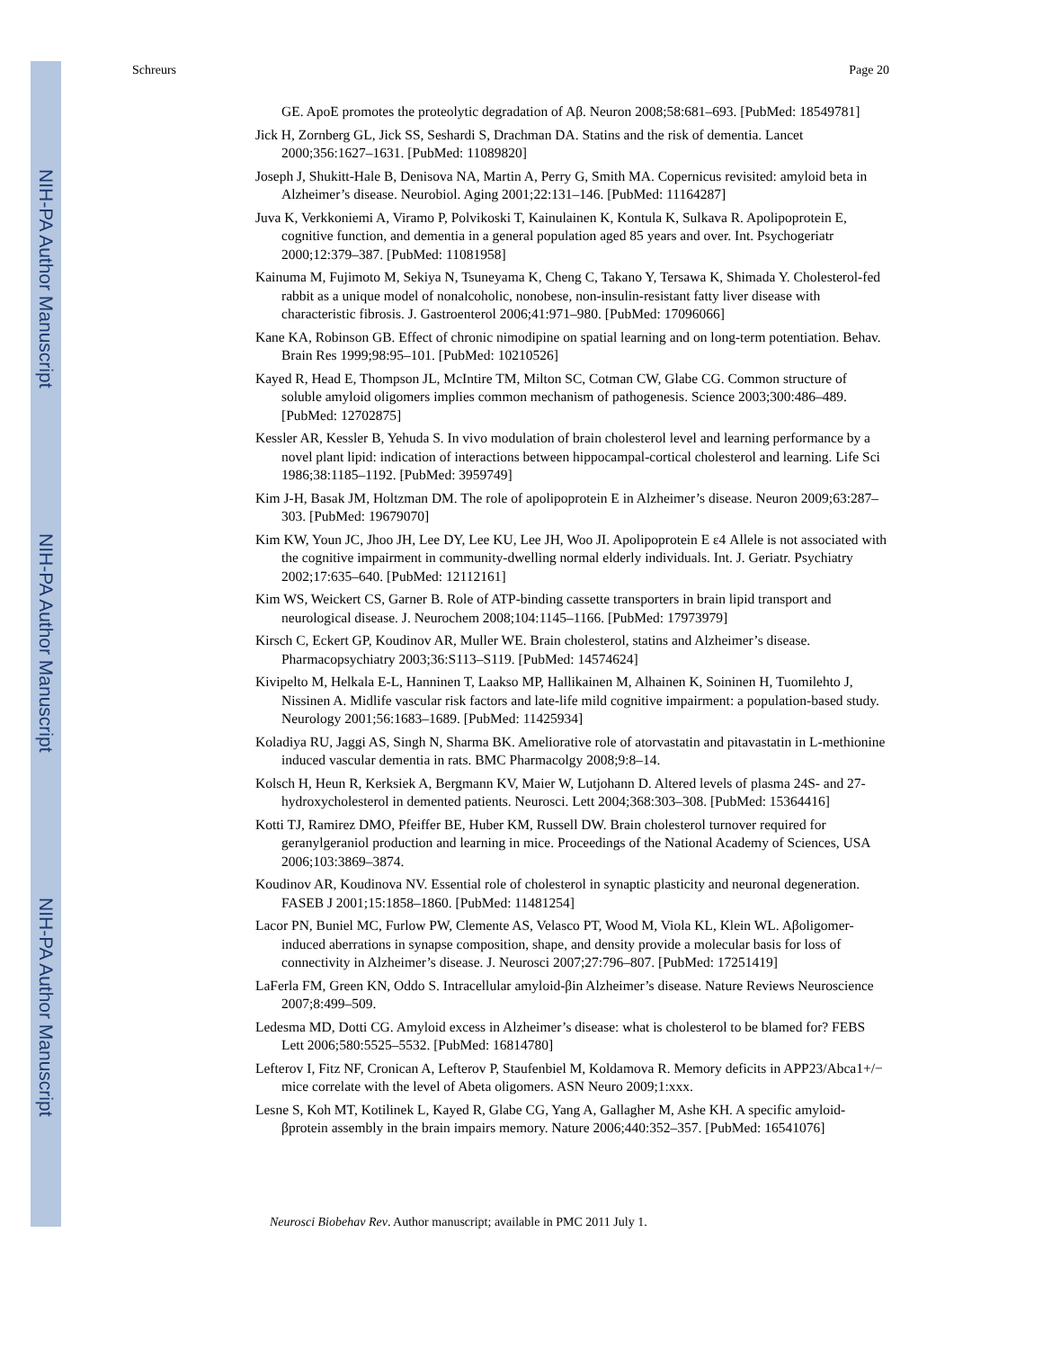NIH-PA Author Manuscript
NIH-PA Author Manuscript
NIH-PA Author Manuscript
Schreurs Page 20
GE. ApoE promotes the proteolytic degradation of Aβ. Neuron 2008;58:681–693. [PubMed: 18549781]
Jick H, Zornberg GL, Jick SS, Seshardi S, Drachman DA. Statins and the risk of dementia. Lancet 2000;356:1627–1631. [PubMed: 11089820]
Joseph J, Shukitt-Hale B, Denisova NA, Martin A, Perry G, Smith MA. Copernicus revisited: amyloid beta in Alzheimer’s disease. Neurobiol. Aging 2001;22:131–146. [PubMed: 11164287]
Juva K, Verkkoniemi A, Viramo P, Polvikoski T, Kainulainen K, Kontula K, Sulkava R. Apolipoprotein E, cognitive function, and dementia in a general population aged 85 years and over. Int. Psychogeriatr 2000;12:379–387. [PubMed: 11081958]
Kainuma M, Fujimoto M, Sekiya N, Tsuneyama K, Cheng C, Takano Y, Tersawa K, Shimada Y. Cholesterol-fed rabbit as a unique model of nonalcoholic, nonobese, non-insulin-resistant fatty liver disease with characteristic fibrosis. J. Gastroenterol 2006;41:971–980. [PubMed: 17096066]
Kane KA, Robinson GB. Effect of chronic nimodipine on spatial learning and on long-term potentiation. Behav. Brain Res 1999;98:95–101. [PubMed: 10210526]
Kayed R, Head E, Thompson JL, McIntire TM, Milton SC, Cotman CW, Glabe CG. Common structure of soluble amyloid oligomers implies common mechanism of pathogenesis. Science 2003;300:486–489. [PubMed: 12702875]
Kessler AR, Kessler B, Yehuda S. In vivo modulation of brain cholesterol level and learning performance by a novel plant lipid: indication of interactions between hippocampal-cortical cholesterol and learning. Life Sci 1986;38:1185–1192. [PubMed: 3959749]
Kim J-H, Basak JM, Holtzman DM. The role of apolipoprotein E in Alzheimer’s disease. Neuron 2009;63:287–303. [PubMed: 19679070]
Kim KW, Youn JC, Jhoo JH, Lee DY, Lee KU, Lee JH, Woo JI. Apolipoprotein E ε4 Allele is not associated with the cognitive impairment in community-dwelling normal elderly individuals. Int. J. Geriatr. Psychiatry 2002;17:635–640. [PubMed: 12112161]
Kim WS, Weickert CS, Garner B. Role of ATP-binding cassette transporters in brain lipid transport and neurological disease. J. Neurochem 2008;104:1145–1166. [PubMed: 17973979]
Kirsch C, Eckert GP, Koudinov AR, Muller WE. Brain cholesterol, statins and Alzheimer’s disease. Pharmacopsychiatry 2003;36:S113–S119. [PubMed: 14574624]
Kivipelto M, Helkala E-L, Hanninen T, Laakso MP, Hallikainen M, Alhainen K, Soininen H, Tuomilehto J, Nissinen A. Midlife vascular risk factors and late-life mild cognitive impairment: a population-based study. Neurology 2001;56:1683–1689. [PubMed: 11425934]
Koladiya RU, Jaggi AS, Singh N, Sharma BK. Ameliorative role of atorvastatin and pitavastatin in L-methionine induced vascular dementia in rats. BMC Pharmacolgy 2008;9:8–14.
Kolsch H, Heun R, Kerksiek A, Bergmann KV, Maier W, Lutjohann D. Altered levels of plasma 24S- and 27-hydroxycholesterol in demented patients. Neurosci. Lett 2004;368:303–308. [PubMed: 15364416]
Kotti TJ, Ramirez DMO, Pfeiffer BE, Huber KM, Russell DW. Brain cholesterol turnover required for geranylgeraniol production and learning in mice. Proceedings of the National Academy of Sciences, USA 2006;103:3869–3874.
Koudinov AR, Koudinova NV. Essential role of cholesterol in synaptic plasticity and neuronal degeneration. FASEB J 2001;15:1858–1860. [PubMed: 11481254]
Lacor PN, Buniel MC, Furlow PW, Clemente AS, Velasco PT, Wood M, Viola KL, Klein WL. Aβoligomer-induced aberrations in synapse composition, shape, and density provide a molecular basis for loss of connectivity in Alzheimer’s disease. J. Neurosci 2007;27:796–807. [PubMed: 17251419]
LaFerla FM, Green KN, Oddo S. Intracellular amyloid-βin Alzheimer’s disease. Nature Reviews Neuroscience 2007;8:499–509.
Ledesma MD, Dotti CG. Amyloid excess in Alzheimer’s disease: what is cholesterol to be blamed for? FEBS Lett 2006;580:5525–5532. [PubMed: 16814780]
Lefterov I, Fitz NF, Cronican A, Lefterov P, Staufenbiel M, Koldamova R. Memory deficits in APP23/Abca1+/− mice correlate with the level of Abeta oligomers. ASN Neuro 2009;1:xxx.
Lesne S, Koh MT, Kotilinek L, Kayed R, Glabe CG, Yang A, Gallagher M, Ashe KH. A specific amyloid-βprotein assembly in the brain impairs memory. Nature 2006;440:352–357. [PubMed: 16541076]
Neurosci Biobehav Rev. Author manuscript; available in PMC 2011 July 1.